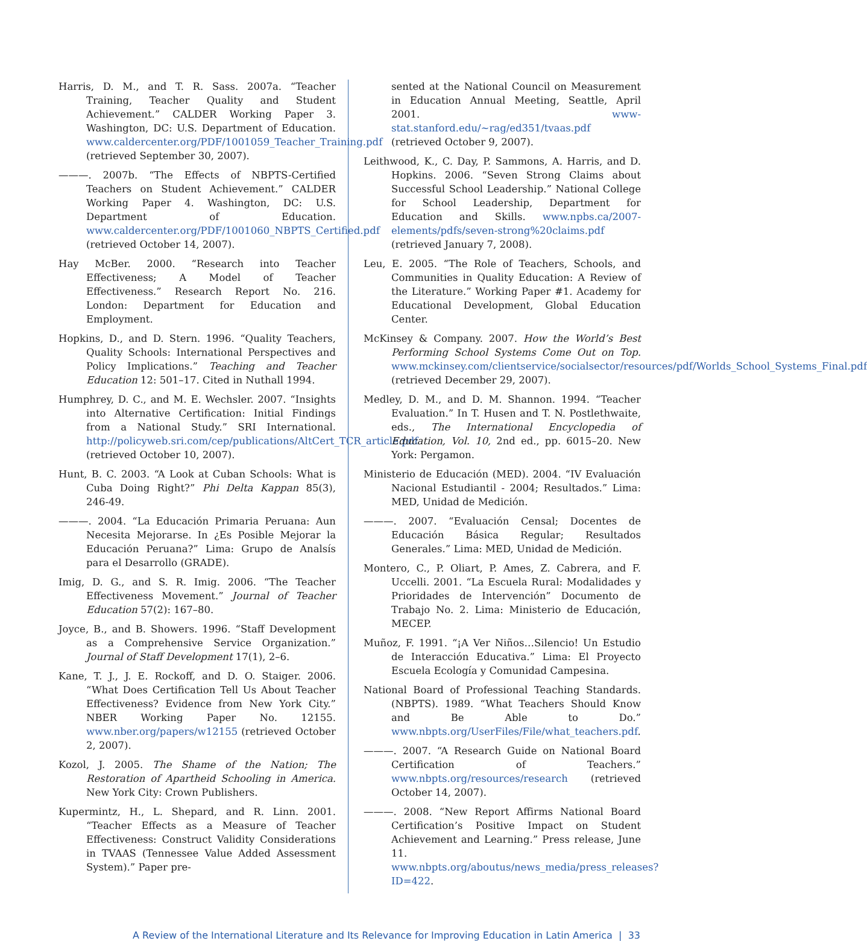Harris, D. M., and T. R. Sass. 2007a. “Teacher Training, Teacher Quality and Student Achievement.” CALDER Working Paper 3. Washington, DC: U.S. Department of Education. www.caldercenter.org/PDF/1001059_Teacher_Training.pdf (retrieved September 30, 2007).
———. 2007b. “The Effects of NBPTS-Certified Teachers on Student Achievement.” CALDER Working Paper 4. Washington, DC: U.S. Department of Education. www.caldercenter.org/PDF/1001060_NBPTS_Certified.pdf (retrieved October 14, 2007).
Hay McBer. 2000. “Research into Teacher Effectiveness; A Model of Teacher Effectiveness.” Research Report No. 216. London: Department for Education and Employment.
Hopkins, D., and D. Stern. 1996. “Quality Teachers, Quality Schools: International Perspectives and Policy Implications.” Teaching and Teacher Education 12: 501–17. Cited in Nuthall 1994.
Humphrey, D. C., and M. E. Wechsler. 2007. “Insights into Alternative Certification: Initial Findings from a National Study.” SRI International. http://policyweb.sri.com/cep/publications/AltCert_TCR_article.pdf (retrieved October 10, 2007).
Hunt, B. C. 2003. “A Look at Cuban Schools: What is Cuba Doing Right?” Phi Delta Kappan 85(3), 246-49.
———. 2004. “La Educación Primaria Peruana: Aun Necesita Mejorarse. In ¿Es Posible Mejorar la Educación Peruana?” Lima: Grupo de Analsís para el Desarrollo (GRADE).
Imig, D. G., and S. R. Imig. 2006. “The Teacher Effectiveness Movement.” Journal of Teacher Education 57(2): 167–80.
Joyce, B., and B. Showers. 1996. “Staff Development as a Comprehensive Service Organization.” Journal of Staff Development 17(1), 2–6.
Kane, T. J., J. E. Rockoff, and D. O. Staiger. 2006. “What Does Certification Tell Us About Teacher Effectiveness? Evidence from New York City.” NBER Working Paper No. 12155. www.nber.org/papers/w12155 (retrieved October 2, 2007).
Kozol, J. 2005. The Shame of the Nation; The Restoration of Apartheid Schooling in America. New York City: Crown Publishers.
Kupermintz, H., L. Shepard, and R. Linn. 2001. “Teacher Effects as a Measure of Teacher Effectiveness: Construct Validity Considerations in TVAAS (Tennessee Value Added Assessment System).” Paper pre-
sented at the National Council on Measurement in Education Annual Meeting, Seattle, April 2001. www-stat.stanford.edu/~rag/ed351/tvaas.pdf (retrieved October 9, 2007).
Leithwood, K., C. Day, P. Sammons, A. Harris, and D. Hopkins. 2006. “Seven Strong Claims about Successful School Leadership.” National College for School Leadership, Department for Education and Skills. www.npbs.ca/2007-elements/pdfs/seven-strong%20claims.pdf (retrieved January 7, 2008).
Leu, E. 2005. “The Role of Teachers, Schools, and Communities in Quality Education: A Review of the Literature.” Working Paper #1. Academy for Educational Development, Global Education Center.
McKinsey & Company. 2007. How the World’s Best Performing School Systems Come Out on Top. www.mckinsey.com/clientservice/socialsector/resources/pdf/Worlds_School_Systems_Final.pdf (retrieved December 29, 2007).
Medley, D. M., and D. M. Shannon. 1994. “Teacher Evaluation.” In T. Husen and T. N. Postlethwaite, eds., The International Encyclopedia of Education, Vol. 10, 2nd ed., pp. 6015–20. New York: Pergamon.
Ministerio de Educación (MED). 2004. “IV Evaluación Nacional Estudiantil - 2004; Resultados.” Lima: MED, Unidad de Medición.
———. 2007. “Evaluación Censal; Docentes de Educación Básica Regular; Resultados Generales.” Lima: MED, Unidad de Medición.
Montero, C., P. Oliart, P. Ames, Z. Cabrera, and F. Uccelli. 2001. “La Escuela Rural: Modalidades y Prioridades de Intervención” Documento de Trabajo No. 2. Lima: Ministerio de Educación, MECEP.
Muñoz, F. 1991. “¡A Ver Niños…Silencio! Un Estudio de Interacción Educativa.” Lima: El Proyecto Escuela Ecología y Comunidad Campesina.
National Board of Professional Teaching Standards. (NBPTS). 1989. “What Teachers Should Know and Be Able to Do.” www.nbpts.org/UserFiles/File/what_teachers.pdf.
———. 2007. “A Research Guide on National Board Certification of Teachers.” www.nbpts.org/resources/research (retrieved October 14, 2007).
———. 2008. “New Report Affirms National Board Certification’s Positive Impact on Student Achievement and Learning.” Press release, June 11. www.nbpts.org/aboutus/news_media/press_releases?ID=422.
A Review of the International Literature and Its Relevance for Improving Education in Latin America | 33